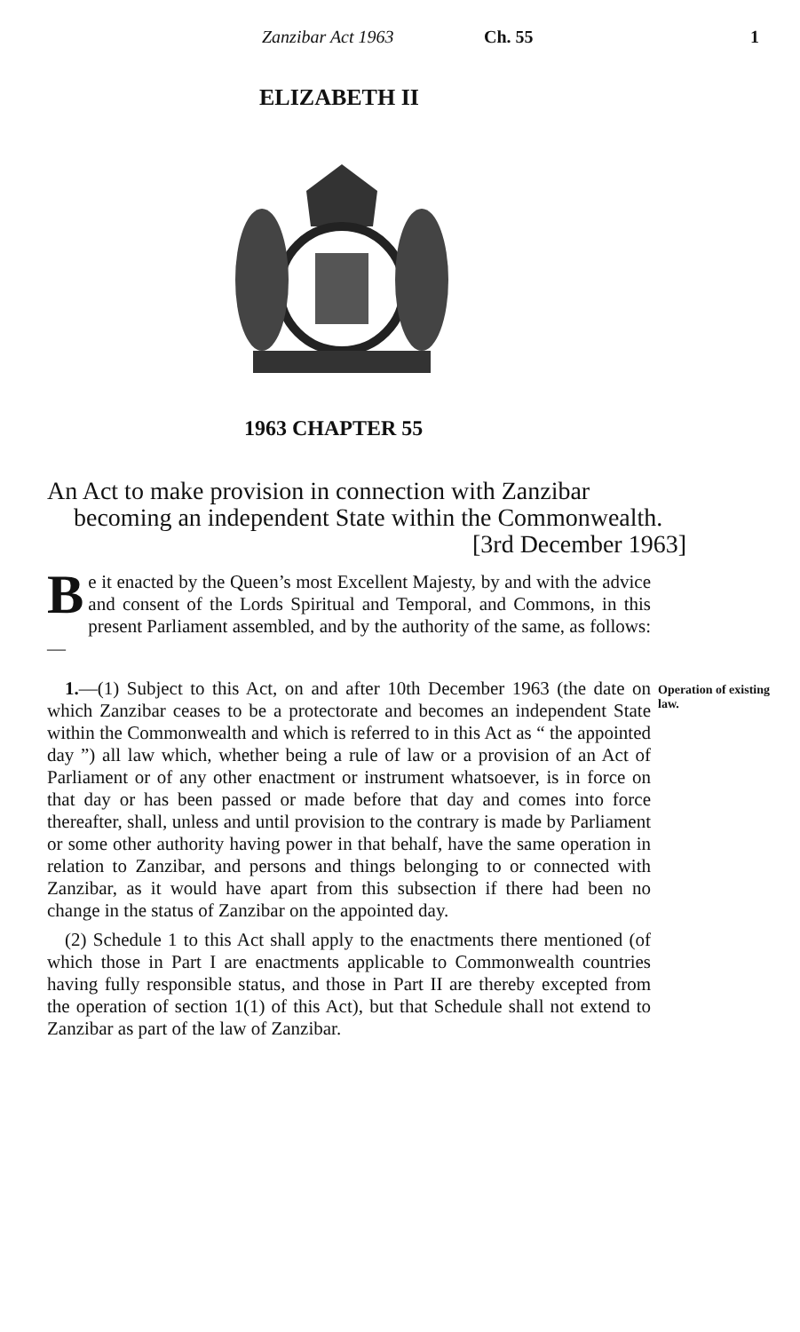Zanzibar Act 1963 Ch. 55 1
ELIZABETH II
1963 CHAPTER 55
An Act to make provision in connection with Zanzibar becoming an independent State within the Common­wealth. [3rd December 1963]
Be it enacted by the Queen’s most Excellent Majesty, by and with the advice and consent of the Lords Spiritual and Temporal, and Commons, in this present Parliament assembled, and by the authority of the same, as follows:—
1.—(1) Subject to this Act, on and after 10th December 1963 (the date on which Zanzibar ceases to be a protectorate and becomes an independent State within the Commonwealth and which is referred to in this Act as “ the appointed day ”) all law which, whether being a rule of law or a provision of an Act of Parliament or of any other enactment or instrument what­soever, is in force on that day or has been passed or made before that day and comes into force thereafter, shall, unless and until provision to the contrary is made by Parliament or some other authority having power in that behalf, have the same operation in relation to Zanzibar, and persons and things belonging to or connected with Zanzibar, as it would have apart from this sub­section if there had been no change in the status of Zanzibar on the appointed day.
(2) Schedule 1 to this Act shall apply to the enactments there mentioned (of which those in Part I are enactments applicable to Commonwealth countries having fully responsible status, and those in Part II are thereby excepted from the operation of section 1(1) of this Act), but that Schedule shall not extend to Zanzibar as part of the law of Zanzibar.
Operation of existing law.